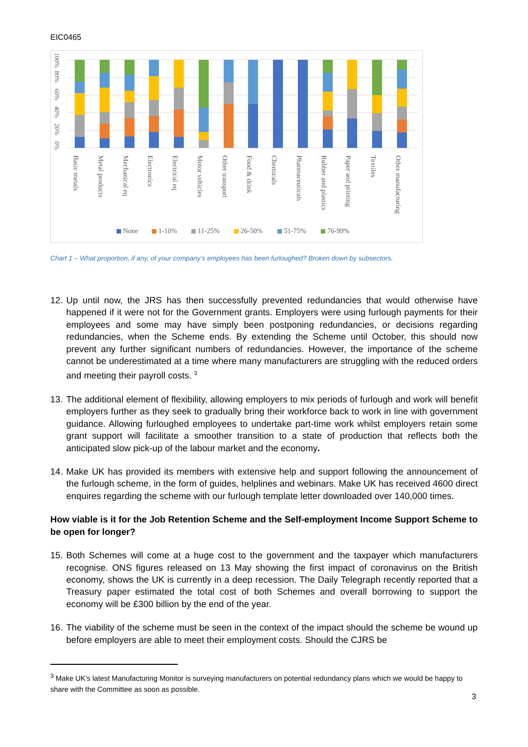EIC0465
100%
80%
60%
40%
20%
0%
Basic metals
Metal products
Mechanical eq
Electronics
Electrical eq
Motor vehicles
Other transport
Food & drink
Chemicals
Pharmaceuticals
Rubber and plastics
Paper and printing
Textiles
Other manufacturing
None
1-10%
11-25%
26-50%
51-75%
76-99%
Chart 1 – What proportion, if any, of your company’s employees has been furloughed? Broken down by subsectors.
12. Up until now, the JRS has then successfully prevented redundancies that would otherwise have happened if it were not for the Government grants. Employers were using furlough payments for their employees and some may have simply been postponing redundancies, or decisions regarding redundancies, when the Scheme ends. By extending the Scheme until October, this should now prevent any further significant numbers of redundancies. However, the importance of the scheme cannot be underestimated at a time where many manufacturers are struggling with the reduced orders and meeting their payroll costs. <sup>3</sup>
13. The additional element of flexibility, allowing employers to mix periods of furlough and work will benefit employers further as they seek to gradually bring their workforce back to work in line with government guidance. Allowing furloughed employees to undertake part-time work whilst employers retain some grant support will facilitate a smoother transition to a state of production that reflects both the anticipated slow pick-up of the labour market and the economy.
14. Make UK has provided its members with extensive help and support following the announcement of the furlough scheme, in the form of guides, helplines and webinars. Make UK has received 4600 direct enquires regarding the scheme with our furlough template letter downloaded over 140,000 times.
How viable is it for the Job Retention Scheme and the Self-employment Income Support Scheme to be open for longer?
15. Both Schemes will come at a huge cost to the government and the taxpayer which manufacturers recognise. ONS figures released on 13 May showing the first impact of coronavirus on the British economy, shows the UK is currently in a deep recession. The Daily Telegraph recently reported that a Treasury paper estimated the total cost of both Schemes and overall borrowing to support the economy will be £300 billion by the end of the year.
16. The viability of the scheme must be seen in the context of the impact should the scheme be wound up before employers are able to meet their employment costs. Should the CJRS be
<sup>3</sup> Make UK’s latest Manufacturing Monitor is surveying manufacturers on potential redundancy plans which we would be happy to share with the Committee as soon as possible.
3